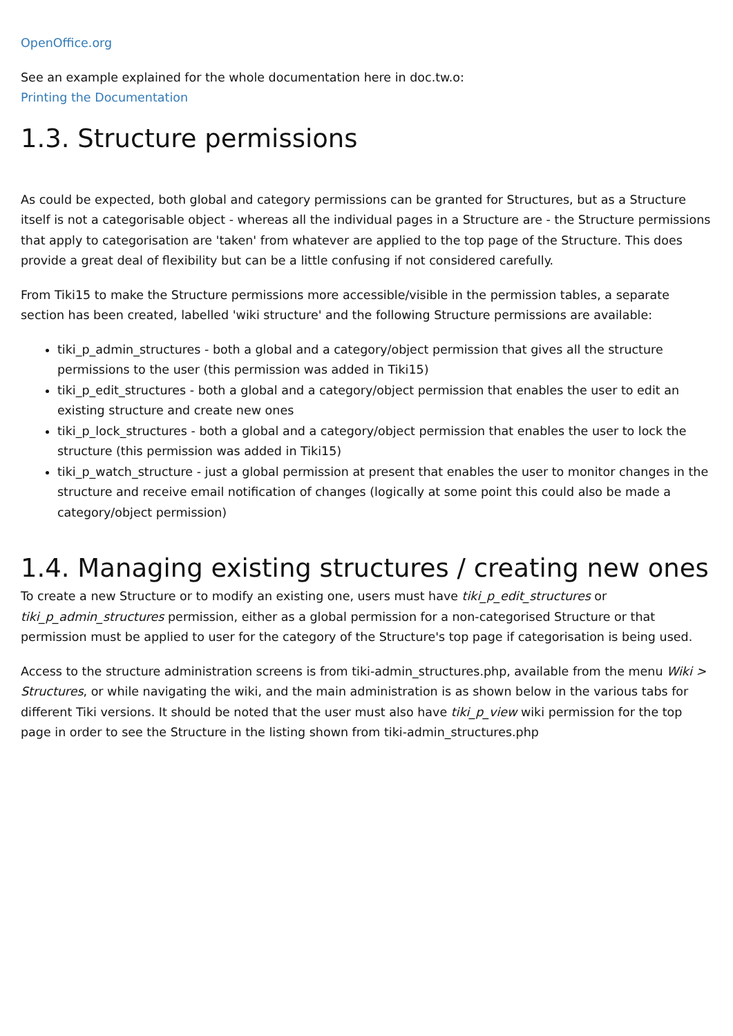OpenOffice.org
See an example explained for the whole documentation here in doc.tw.o:
Printing the Documentation
1.3. Structure permissions
As could be expected, both global and category permissions can be granted for Structures, but as a Structure itself is not a categorisable object - whereas all the individual pages in a Structure are - the Structure permissions that apply to categorisation are 'taken' from whatever are applied to the top page of the Structure. This does provide a great deal of flexibility but can be a little confusing if not considered carefully.
From Tiki15 to make the Structure permissions more accessible/visible in the permission tables, a separate section has been created, labelled 'wiki structure' and the following Structure permissions are available:
tiki_p_admin_structures - both a global and a category/object permission that gives all the structure permissions to the user (this permission was added in Tiki15)
tiki_p_edit_structures - both a global and a category/object permission that enables the user to edit an existing structure and create new ones
tiki_p_lock_structures - both a global and a category/object permission that enables the user to lock the structure (this permission was added in Tiki15)
tiki_p_watch_structure - just a global permission at present that enables the user to monitor changes in the structure and receive email notification of changes (logically at some point this could also be made a category/object permission)
1.4. Managing existing structures / creating new ones
To create a new Structure or to modify an existing one, users must have tiki_p_edit_structures or tiki_p_admin_structures permission, either as a global permission for a non-categorised Structure or that permission must be applied to user for the category of the Structure's top page if categorisation is being used.
Access to the structure administration screens is from tiki-admin_structures.php, available from the menu Wiki > Structures, or while navigating the wiki, and the main administration is as shown below in the various tabs for different Tiki versions. It should be noted that the user must also have tiki_p_view wiki permission for the top page in order to see the Structure in the listing shown from tiki-admin_structures.php